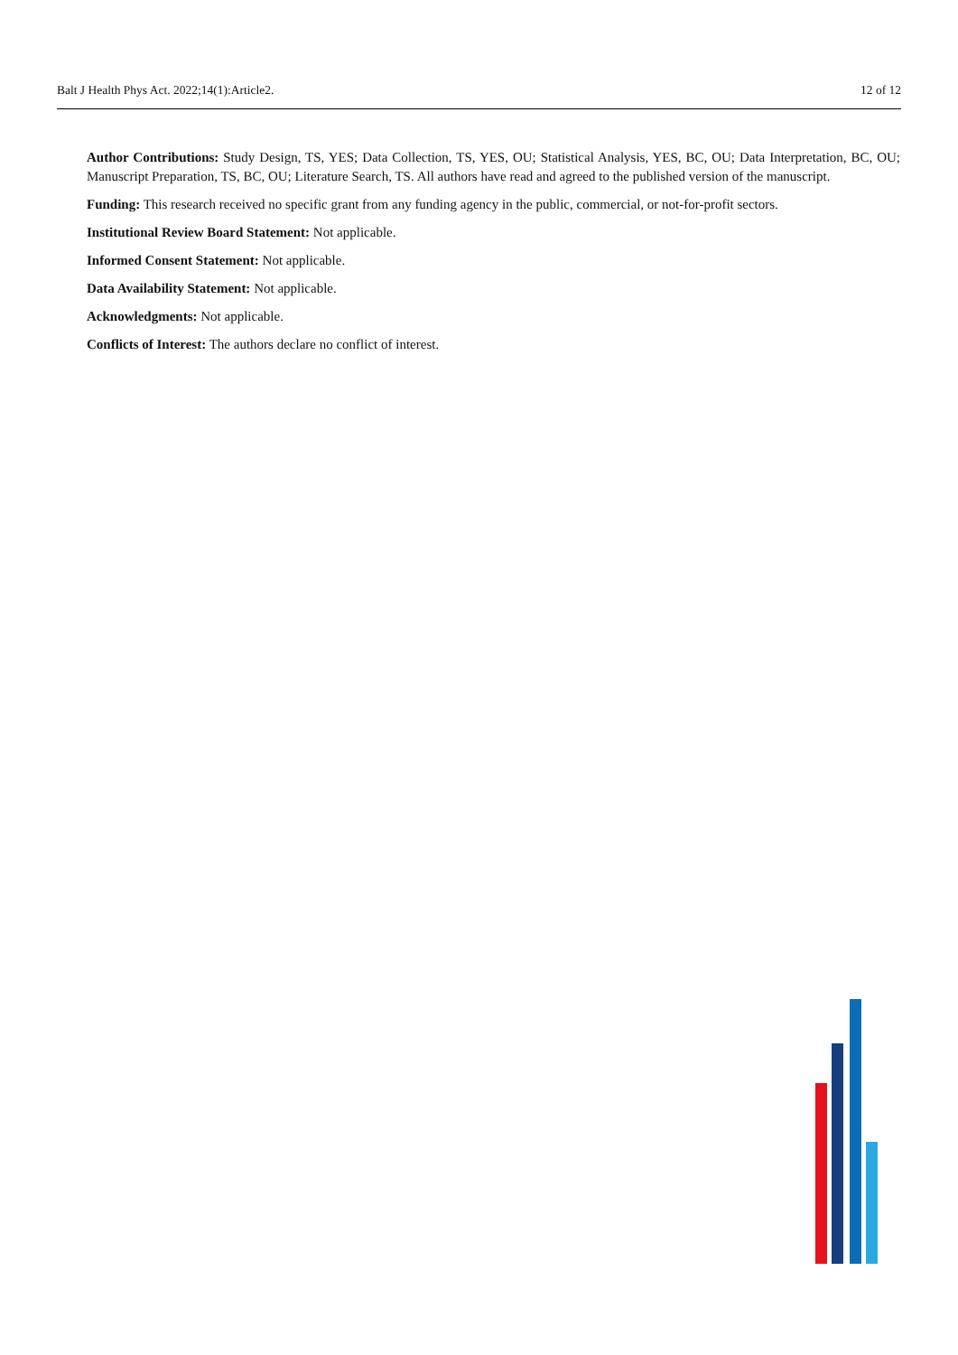Balt J Health Phys Act. 2022;14(1):Article2. 12 of 12
Author Contributions: Study Design, TS, YES; Data Collection, TS, YES, OU; Statistical Analysis, YES, BC, OU; Data Interpretation, BC, OU; Manuscript Preparation, TS, BC, OU; Literature Search, TS. All authors have read and agreed to the published version of the manuscript.
Funding: This research received no specific grant from any funding agency in the public, commercial, or not-for-profit sectors.
Institutional Review Board Statement: Not applicable.
Informed Consent Statement: Not applicable.
Data Availability Statement: Not applicable.
Acknowledgments: Not applicable.
Conflicts of Interest: The authors declare no conflict of interest.